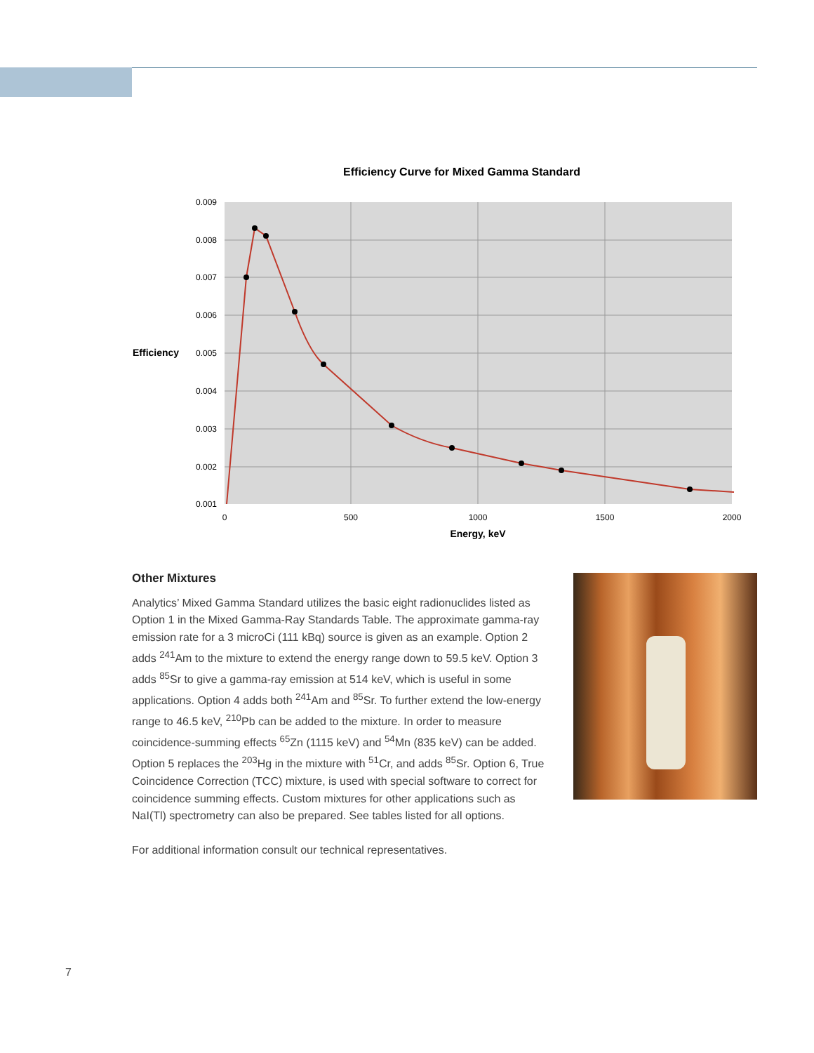Efficiency Curve for Mixed Gamma Standard
0.009
0.008
0.007
0.006
0.005
0.004
0.003
0.002
0.001
Efficiency
0
500
1000
1500
2000
Energy, keV
Other Mixtures
Analytics’ Mixed Gamma Standard utilizes the basic eight radionuclides listed as Option 1 in the Mixed Gamma-Ray Standards Table. The approximate gamma-ray emission rate for a 3 microCi (111 kBq) source is given as an example. Option 2 adds <sup>241</sup>Am to the mixture to extend the energy range down to 59.5 keV. Option 3 adds <sup>85</sup>Sr to give a gamma-ray emission at 514 keV, which is useful in some applications. Option 4 adds both <sup>241</sup>Am and <sup>85</sup>Sr. To further extend the low-energy range to 46.5 keV, <sup>210</sup>Pb can be added to the mixture. In order to measure coincidence-summing effects <sup>65</sup>Zn (1115 keV) and <sup>54</sup>Mn (835 keV) can be added. Option 5 replaces the <sup>203</sup>Hg in the mixture with <sup>51</sup>Cr, and adds <sup>85</sup>Sr. Option 6, True Coincidence Correction (TCC) mixture, is used with special software to correct for coincidence summing effects. Custom mixtures for other applications such as NaI(Tl) spectrometry can also be prepared. See tables listed for all options.
For additional information consult our technical representatives.
7